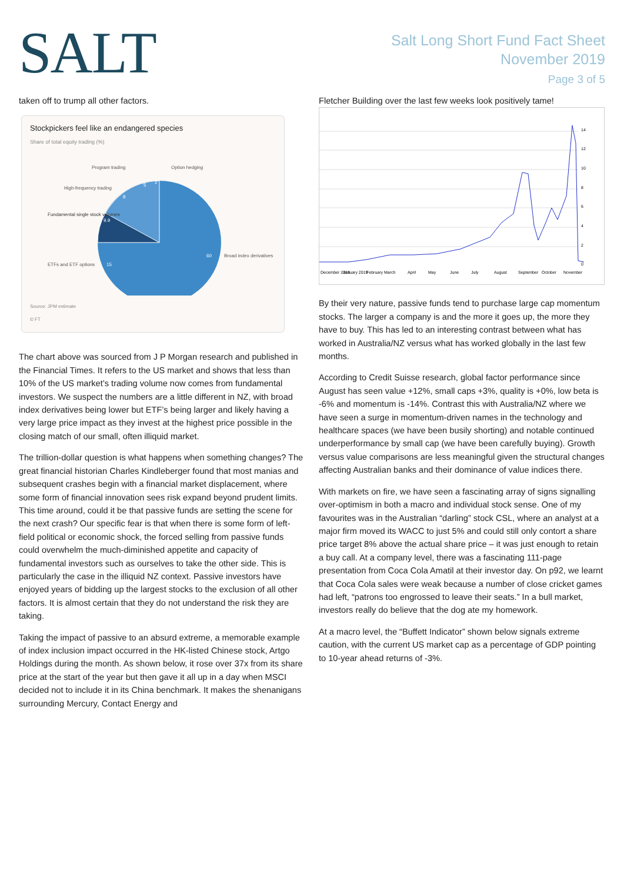SALT
Salt Long Short Fund Fact Sheet
November 2019
Page 3 of 5
taken off to trump all other factors.
Stockpickers feel like an endangered species
Share of total equity trading (%)
Program trading
Option hedging
High-frequency trading
Fundamental single stock volumes
ETFs and ETF options
Broad index derivatives
60
15
9.9
8
5
2
Source: JPM estimate
© FT
The chart above was sourced from J P Morgan research and published in the Financial Times. It refers to the US market and shows that less than 10% of the US market’s trading volume now comes from fundamental investors. We suspect the numbers are a little different in NZ, with broad index derivatives being lower but ETF’s being larger and likely having a very large price impact as they invest at the highest price possible in the closing match of our small, often illiquid market.
The trillion-dollar question is what happens when something changes? The great financial historian Charles Kindleberger found that most manias and subsequent crashes begin with a financial market displacement, where some form of financial innovation sees risk expand beyond prudent limits. This time around, could it be that passive funds are setting the scene for the next crash? Our specific fear is that when there is some form of left-field political or economic shock, the forced selling from passive funds could overwhelm the much-diminished appetite and capacity of fundamental investors such as ourselves to take the other side. This is particularly the case in the illiquid NZ context. Passive investors have enjoyed years of bidding up the largest stocks to the exclusion of all other factors. It is almost certain that they do not understand the risk they are taking.
Taking the impact of passive to an absurd extreme, a memorable example of index inclusion impact occurred in the HK-listed Chinese stock, Artgo Holdings during the month. As shown below, it rose over 37x from its share price at the start of the year but then gave it all up in a day when MSCI decided not to include it in its China benchmark. It makes the shenanigans surrounding Mercury, Contact Energy and
Fletcher Building over the last few weeks look positively tame!
14
12
10
8
6
4
2
0
December 2018
January 2019
February
March
April
May
June
July
August
September
October
November
By their very nature, passive funds tend to purchase large cap momentum stocks. The larger a company is and the more it goes up, the more they have to buy. This has led to an interesting contrast between what has worked in Australia/NZ versus what has worked globally in the last few months.
According to Credit Suisse research, global factor performance since August has seen value +12%, small caps +3%, quality is +0%, low beta is -6% and momentum is -14%. Contrast this with Australia/NZ where we have seen a surge in momentum-driven names in the technology and healthcare spaces (we have been busily shorting) and notable continued underperformance by small cap (we have been carefully buying). Growth versus value comparisons are less meaningful given the structural changes affecting Australian banks and their dominance of value indices there.
With markets on fire, we have seen a fascinating array of signs signalling over-optimism in both a macro and individual stock sense. One of my favourites was in the Australian “darling” stock CSL, where an analyst at a major firm moved its WACC to just 5% and could still only contort a share price target 8% above the actual share price – it was just enough to retain a buy call. At a company level, there was a fascinating 111-page presentation from Coca Cola Amatil at their investor day. On p92, we learnt that Coca Cola sales were weak because a number of close cricket games had left, “patrons too engrossed to leave their seats.” In a bull market, investors really do believe that the dog ate my homework.
At a macro level, the “Buffett Indicator” shown below signals extreme caution, with the current US market cap as a percentage of GDP pointing to 10-year ahead returns of -3%.